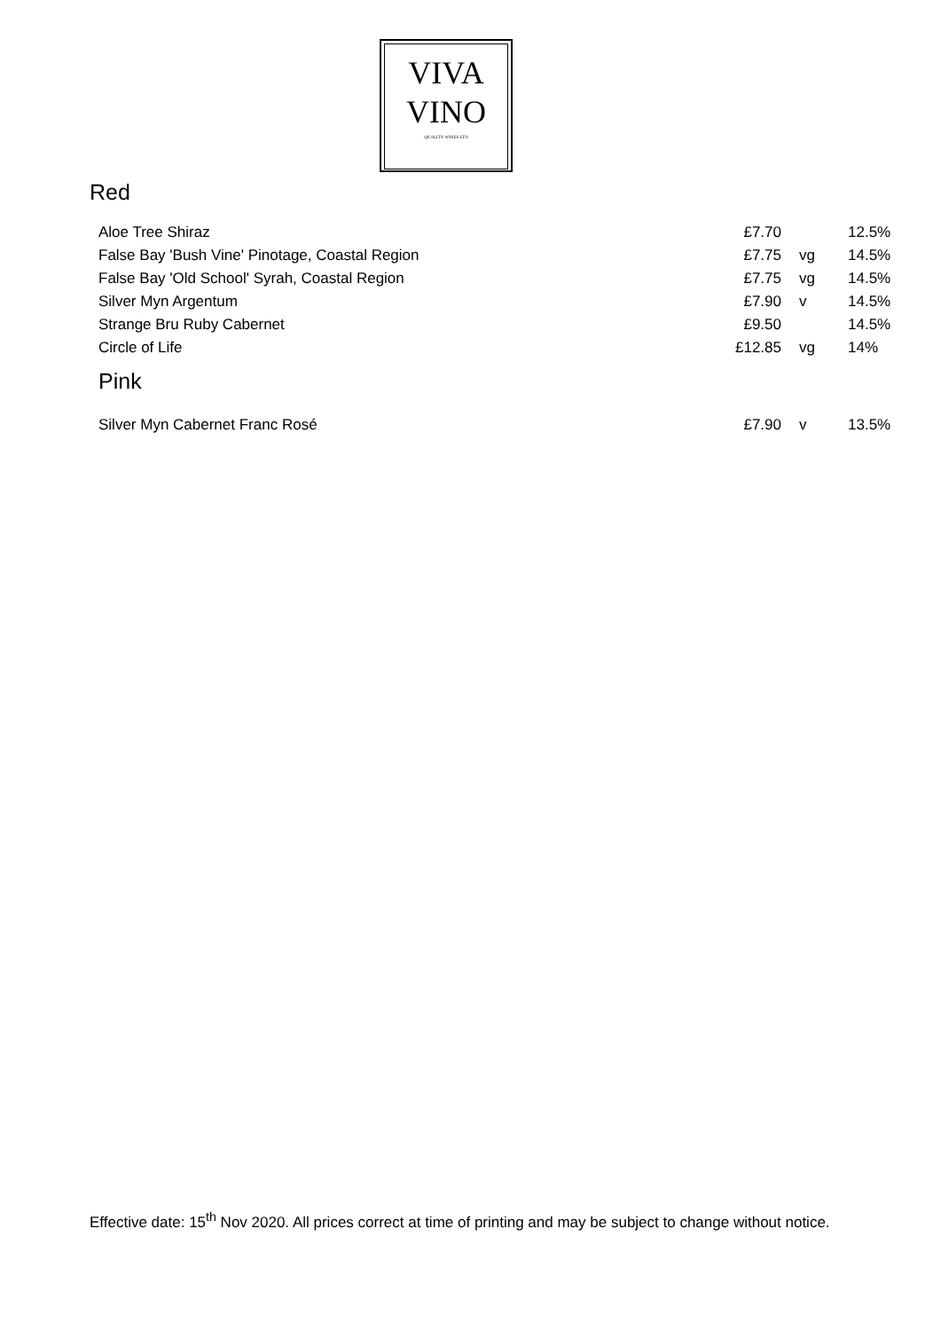VIVA
VINO
QUALITY WINES LTD
Red
| Aloe Tree Shiraz | £7.70 | | 12.5% |
| False Bay 'Bush Vine' Pinotage, Coastal Region | £7.75 | vg | 14.5% |
| False Bay 'Old School' Syrah, Coastal Region | £7.75 | vg | 14.5% |
| Silver Myn Argentum | £7.90 | v | 14.5% |
| Strange Bru Ruby Cabernet | £9.50 | | 14.5% |
| Circle of Life | £12.85 | vg | 14% |
Pink
| Silver Myn Cabernet Franc Rosé | £7.90 | v | 13.5% |
Effective date: 15<sup>th</sup> Nov 2020. All prices correct at time of printing and may be subject to change without notice.